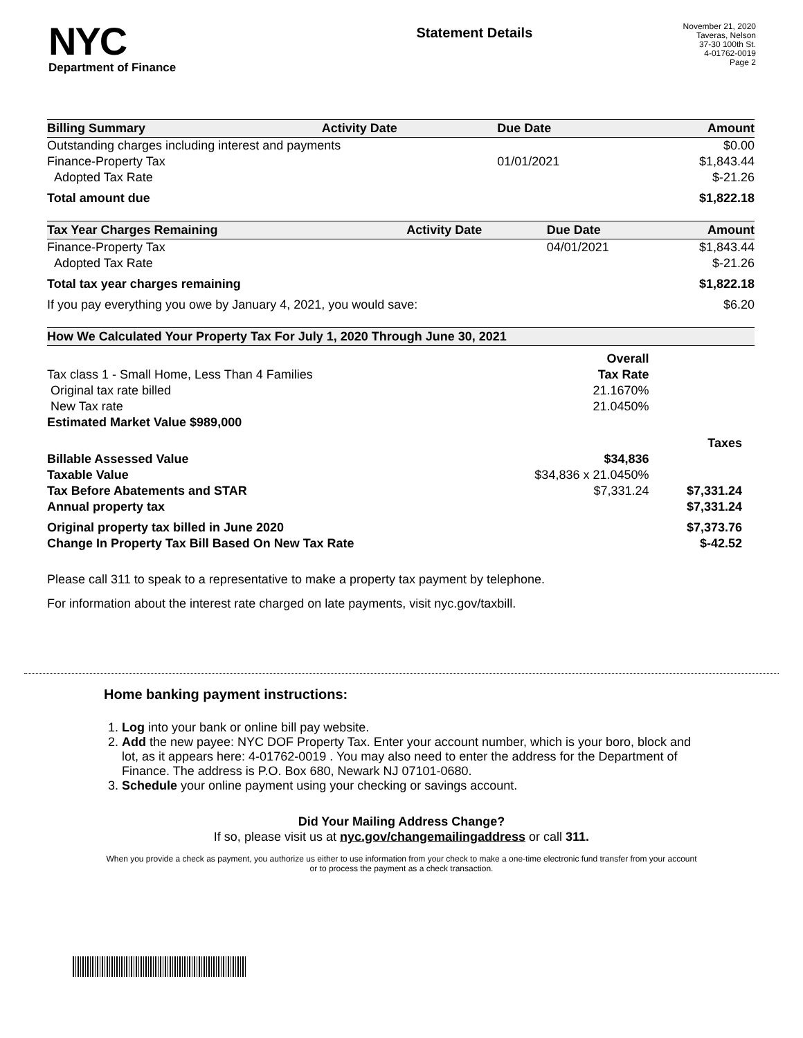NYC
Department of Finance
Statement Details
November 21, 2020
Taveras, Nelson
37-30 100th St.
4-01762-0019
Page 2
| Billing Summary | Activity Date | Due Date | Amount |
| --- | --- | --- | --- |
| Outstanding charges including interest and payments | | | $0.00 |
| Finance-Property Tax | | 01/01/2021 | $1,843.44 |
| Adopted Tax Rate | | | $-21.26 |
| Total amount due | | | $1,822.18 |
| Tax Year Charges Remaining | Activity Date | Due Date | Amount |
| --- | --- | --- | --- |
| Finance-Property Tax | | 04/01/2021 | $1,843.44 |
| Adopted Tax Rate | | | $-21.26 |
| Total tax year charges remaining | | | $1,822.18 |
| If you pay everything you owe by January 4, 2021, you would save: | | | $6.20 |
| How We Calculated Your Property Tax For July 1, 2020 Through June 30, 2021 | | |
| --- | --- | --- |
| | Overall | |
| Tax class 1 - Small Home, Less Than 4 Families | Tax Rate | |
| Original tax rate billed | 21.1670% | |
| New Tax rate | 21.0450% | |
| Estimated Market Value $989,000 | | |
| | | Taxes |
| Billable Assessed Value | $34,836 | |
| Taxable Value | $34,836 x 21.0450% | |
| Tax Before Abatements and STAR | $7,331.24 | $7,331.24 |
| Annual property tax | | $7,331.24 |
| Original property tax billed in June 2020 | | $7,373.76 |
| Change In Property Tax Bill Based On New Tax Rate | | $-42.52 |
Please call 311 to speak to a representative to make a property tax payment by telephone.
For information about the interest rate charged on late payments, visit nyc.gov/taxbill.
Home banking payment instructions:
1. Log into your bank or online bill pay website.
2. Add the new payee: NYC DOF Property Tax. Enter your account number, which is your boro, block and lot, as it appears here: 4-01762-0019 . You may also need to enter the address for the Department of Finance. The address is P.O. Box 680, Newark NJ 07101-0680.
3. Schedule your online payment using your checking or savings account.
Did Your Mailing Address Change?
If so, please visit us at nyc.gov/changemailingaddress or call 311.
When you provide a check as payment, you authorize us either to use information from your check to make a one-time electronic fund transfer from your account or to process the payment as a check transaction.